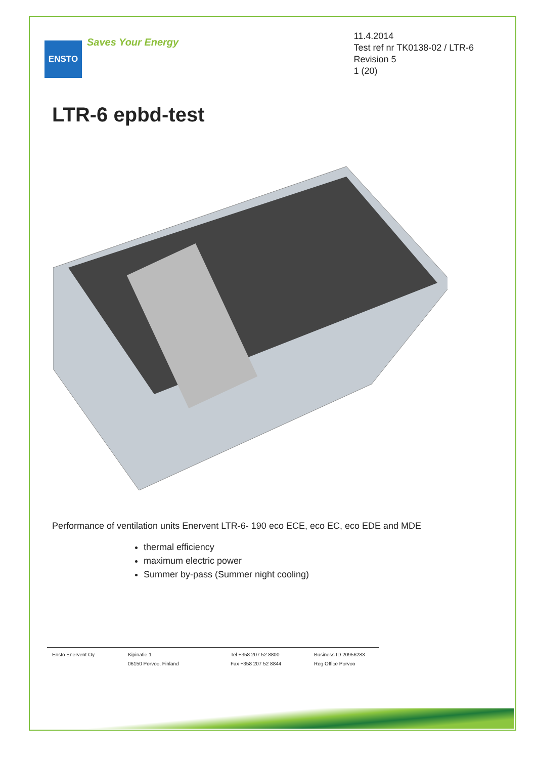ENSTO
Saves Your Energy
11.4.2014
Test ref nr TK0138-02 / LTR-6
Revision 5
1 (20)
LTR-6 epbd-test
Performance of ventilation units Enervent LTR-6- 190 eco ECE, eco EC, eco EDE and MDE
thermal efficiency
maximum electric power
Summer by-pass (Summer night cooling)
Ensto Enervent Oy Kipinatie 1
06150 Porvoo, Finland
Tel +358 207 52 8800
Fax +358 207 52 8844
Business ID 20956283
Reg Office Porvoo